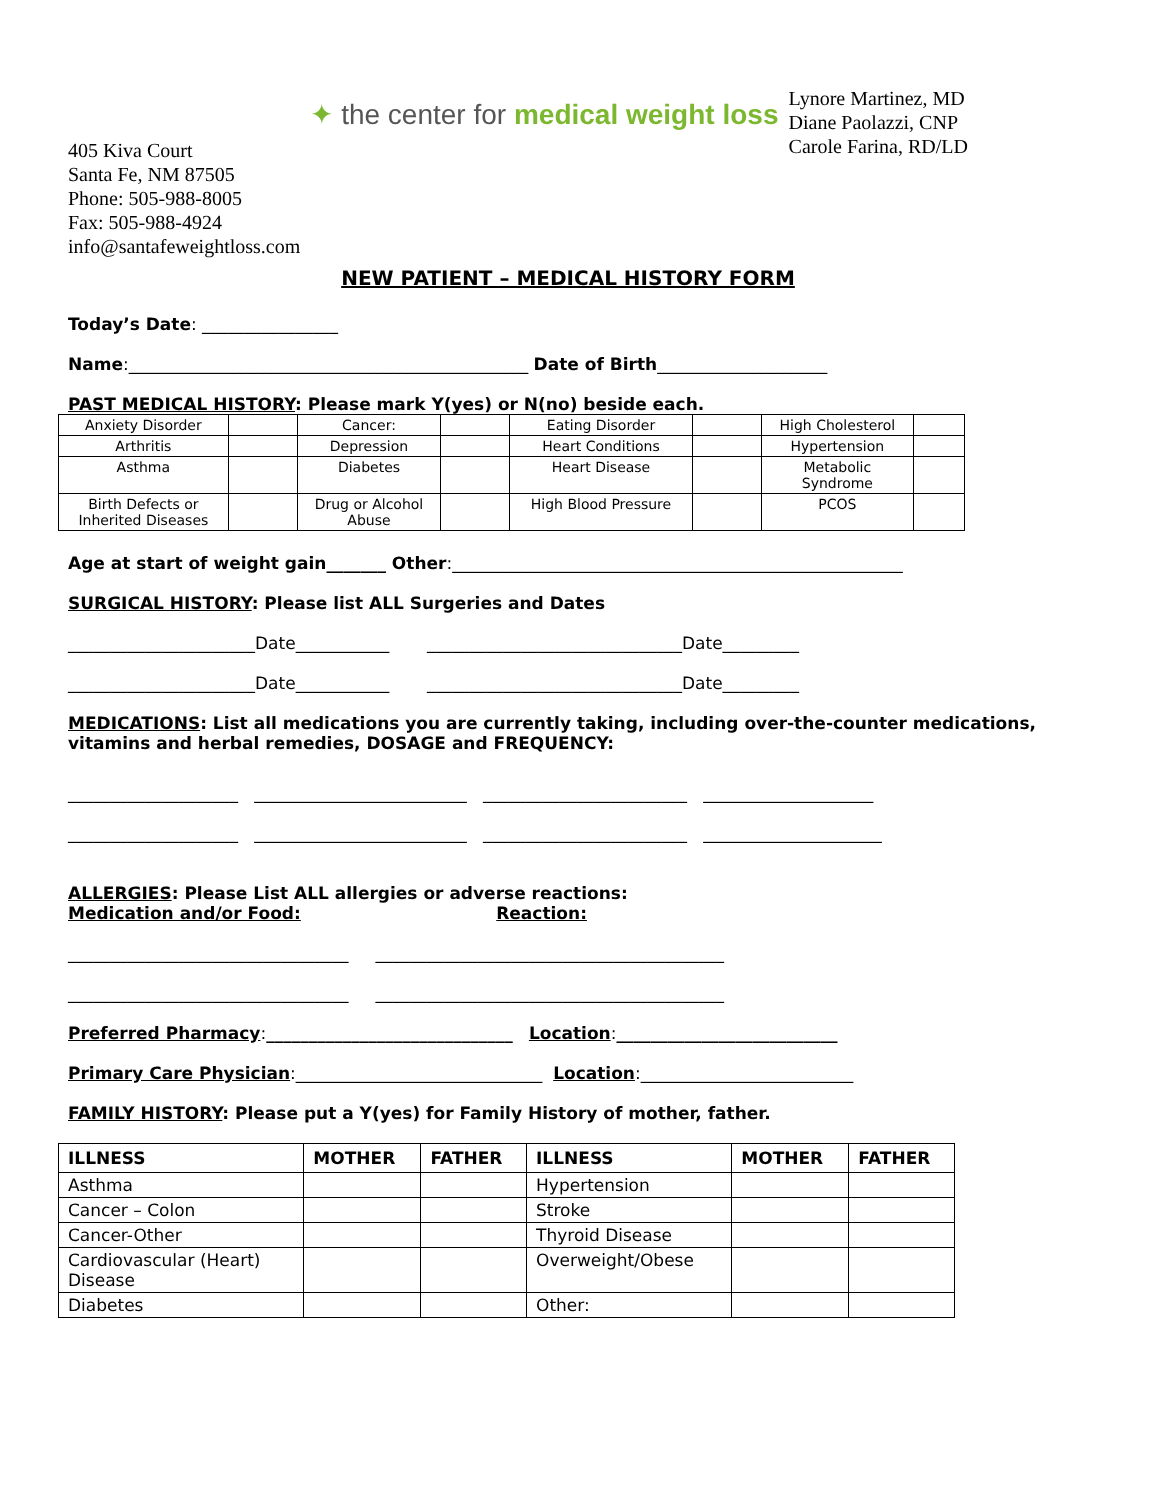405 Kiva Court
Santa Fe, NM 87505
Phone: 505-988-8005
Fax: 505-988-4924
info@santafeweightloss.com
✦ the center for medical weight loss
Lynore Martinez, MD
Diane Paolazzi, CNP
Carole Farina, RD/LD
NEW PATIENT – MEDICAL HISTORY FORM
Today’s Date: ________________
Name:_______________________________________________ Date of Birth____________________
PAST MEDICAL HISTORY: Please mark Y(yes) or N(no) beside each.
| Anxiety Disorder | | Cancer: | | Eating Disorder | | High Cholesterol | |
| Arthritis | | Depression | | Heart Conditions | | Hypertension | |
| Asthma | | Diabetes | | Heart Disease | | Metabolic Syndrome | |
| Birth Defects or Inherited Diseases | | Drug or Alcohol Abuse | | High Blood Pressure | | PCOS | |
Age at start of weight gain_______ Other:_____________________________________________________
SURGICAL HISTORY: Please list ALL Surgeries and Dates
______________________Date___________ ______________________________Date_________
______________________Date___________ ______________________________Date_________
MEDICATIONS: List all medications you are currently taking, including over-the-counter medications, vitamins and herbal remedies, DOSAGE and FREQUENCY:
____________________ _________________________ ________________________ ____________________
____________________ _________________________ ________________________ _____________________
ALLERGIES: Please List ALL allergies or adverse reactions:
Medication and/or Food: Reaction:
_________________________________ _________________________________________
_________________________________ _________________________________________
Preferred Pharmacy:_____________________________ Location:__________________________
Primary Care Physician:_____________________________ Location:_________________________
FAMILY HISTORY: Please put a Y(yes) for Family History of mother, father.
| ILLNESS | MOTHER | FATHER | ILLNESS | MOTHER | FATHER |
| --- | --- | --- | --- | --- | --- |
| Asthma | | | Hypertension | | |
| Cancer – Colon | | | Stroke | | |
| Cancer-Other | | | Thyroid Disease | | |
| Cardiovascular (Heart) Disease | | | Overweight/Obese | | |
| Diabetes | | | Other: | | |